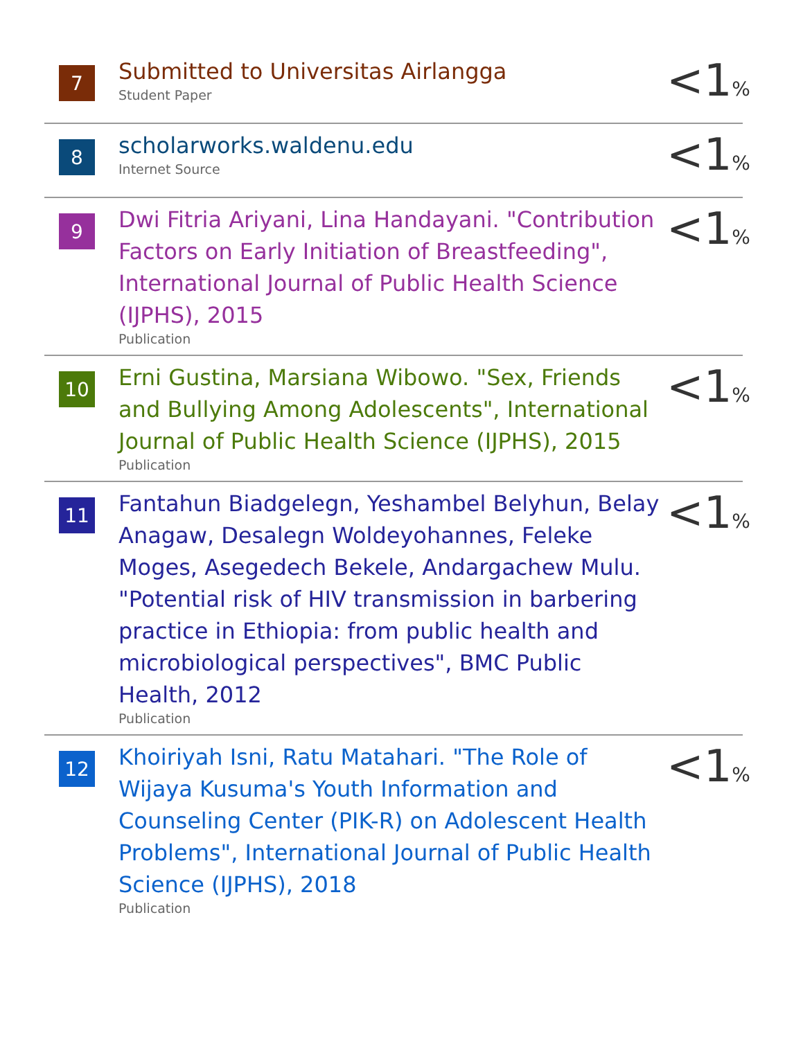7
Submitted to Universitas Airlangga
Student Paper
<1%
8
scholarworks.waldenu.edu
Internet Source
<1%
9
Dwi Fitria Ariyani, Lina Handayani. "Contribution Factors on Early Initiation of Breastfeeding", International Journal of Public Health Science (IJPHS), 2015
Publication
<1%
10
Erni Gustina, Marsiana Wibowo. "Sex, Friends and Bullying Among Adolescents", International Journal of Public Health Science (IJPHS), 2015
Publication
<1%
11
Fantahun Biadgelegn, Yeshambel Belyhun, Belay Anagaw, Desalegn Woldeyohannes, Feleke Moges, Asegedech Bekele, Andargachew Mulu. "Potential risk of HIV transmission in barbering practice in Ethiopia: from public health and microbiological perspectives", BMC Public Health, 2012
Publication
<1%
12
Khoiriyah Isni, Ratu Matahari. "The Role of Wijaya Kusuma's Youth Information and Counseling Center (PIK-R) on Adolescent Health Problems", International Journal of Public Health Science (IJPHS), 2018
Publication
<1%